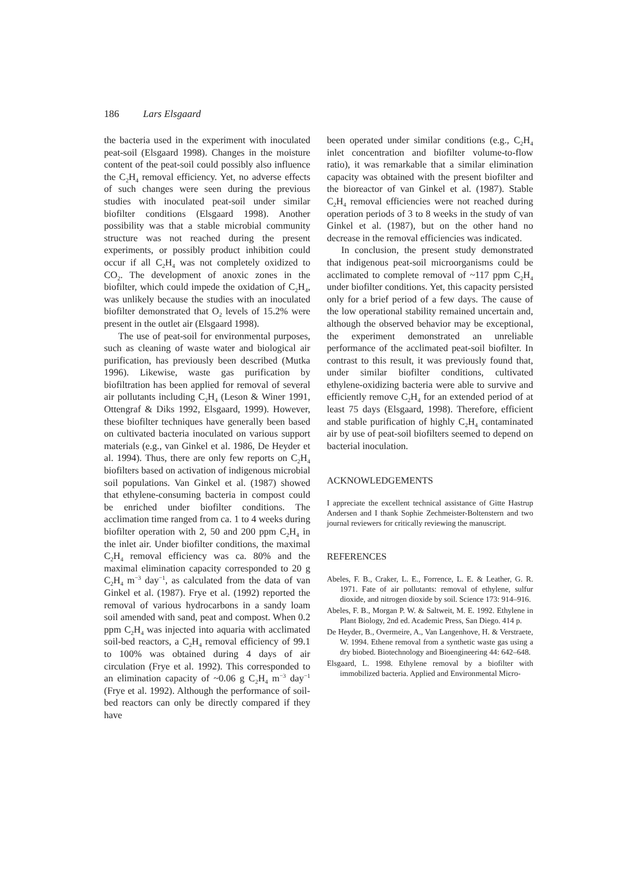186 Lars Elsgaard
the bacteria used in the experiment with inoculated peat-soil (Elsgaard 1998). Changes in the moisture content of the peat-soil could possibly also influence the C<sub>2</sub>H<sub>4</sub> removal efficiency. Yet, no adverse effects of such changes were seen during the previous studies with inoculated peat-soil under similar biofilter conditions (Elsgaard 1998). Another possibility was that a stable microbial community structure was not reached during the present experiments, or possibly product inhibition could occur if all C<sub>2</sub>H<sub>4</sub> was not completely oxidized to CO<sub>2</sub>. The development of anoxic zones in the biofilter, which could impede the oxidation of C<sub>2</sub>H<sub>4</sub>, was unlikely because the studies with an inoculated biofilter demonstrated that O<sub>2</sub> levels of 15.2% were present in the outlet air (Elsgaard 1998).
The use of peat-soil for environmental purposes, such as cleaning of waste water and biological air purification, has previously been described (Mutka 1996). Likewise, waste gas purification by biofiltration has been applied for removal of several air pollutants including C<sub>2</sub>H<sub>4</sub> (Leson & Winer 1991, Ottengraf & Diks 1992, Elsgaard, 1999). However, these biofilter techniques have generally been based on cultivated bacteria inoculated on various support materials (e.g., van Ginkel et al. 1986, De Heyder et al. 1994). Thus, there are only few reports on C<sub>2</sub>H<sub>4</sub> biofilters based on activation of indigenous microbial soil populations. Van Ginkel et al. (1987) showed that ethylene-consuming bacteria in compost could be enriched under biofilter conditions. The acclimation time ranged from ca. 1 to 4 weeks during biofilter operation with 2, 50 and 200 ppm C<sub>2</sub>H<sub>4</sub> in the inlet air. Under biofilter conditions, the maximal C<sub>2</sub>H<sub>4</sub> removal efficiency was ca. 80% and the maximal elimination capacity corresponded to 20 g C<sub>2</sub>H<sub>4</sub> m<sup>−3</sup> day<sup>−1</sup>, as calculated from the data of van Ginkel et al. (1987). Frye et al. (1992) reported the removal of various hydrocarbons in a sandy loam soil amended with sand, peat and compost. When 0.2 ppm C<sub>2</sub>H<sub>4</sub> was injected into aquaria with acclimated soil-bed reactors, a C<sub>2</sub>H<sub>4</sub> removal efficiency of 99.1 to 100% was obtained during 4 days of air circulation (Frye et al. 1992). This corresponded to an elimination capacity of ~0.06 g C<sub>2</sub>H<sub>4</sub> m<sup>−3</sup> day<sup>−1</sup> (Frye et al. 1992). Although the performance of soil-bed reactors can only be directly compared if they have
been operated under similar conditions (e.g., C<sub>2</sub>H<sub>4</sub> inlet concentration and biofilter volume-to-flow ratio), it was remarkable that a similar elimination capacity was obtained with the present biofilter and the bioreactor of van Ginkel et al. (1987). Stable C<sub>2</sub>H<sub>4</sub> removal efficiencies were not reached during operation periods of 3 to 8 weeks in the study of van Ginkel et al. (1987), but on the other hand no decrease in the removal efficiencies was indicated.
In conclusion, the present study demonstrated that indigenous peat-soil microorganisms could be acclimated to complete removal of ~117 ppm C<sub>2</sub>H<sub>4</sub> under biofilter conditions. Yet, this capacity persisted only for a brief period of a few days. The cause of the low operational stability remained uncertain and, although the observed behavior may be exceptional, the experiment demonstrated an unreliable performance of the acclimated peat-soil biofilter. In contrast to this result, it was previously found that, under similar biofilter conditions, cultivated ethylene-oxidizing bacteria were able to survive and efficiently remove C<sub>2</sub>H<sub>4</sub> for an extended period of at least 75 days (Elsgaard, 1998). Therefore, efficient and stable purification of highly C<sub>2</sub>H<sub>4</sub> contaminated air by use of peat-soil biofilters seemed to depend on bacterial inoculation.
ACKNOWLEDGEMENTS
I appreciate the excellent technical assistance of Gitte Hastrup Andersen and I thank Sophie Zechmeister-Boltenstern and two journal reviewers for critically reviewing the manuscript.
REFERENCES
Abeles, F. B., Craker, L. E., Forrence, L. E. & Leather, G. R. 1971. Fate of air pollutants: removal of ethylene, sulfur dioxide, and nitrogen dioxide by soil. Science 173: 914–916.
Abeles, F. B., Morgan P. W. & Saltweit, M. E. 1992. Ethylene in Plant Biology, 2nd ed. Academic Press, San Diego. 414 p.
De Heyder, B., Overmeire, A., Van Langenhove, H. & Verstraete, W. 1994. Ethene removal from a synthetic waste gas using a dry biobed. Biotechnology and Bioengineering 44: 642–648.
Elsgaard, L. 1998. Ethylene removal by a biofilter with immobilized bacteria. Applied and Environmental Micro-